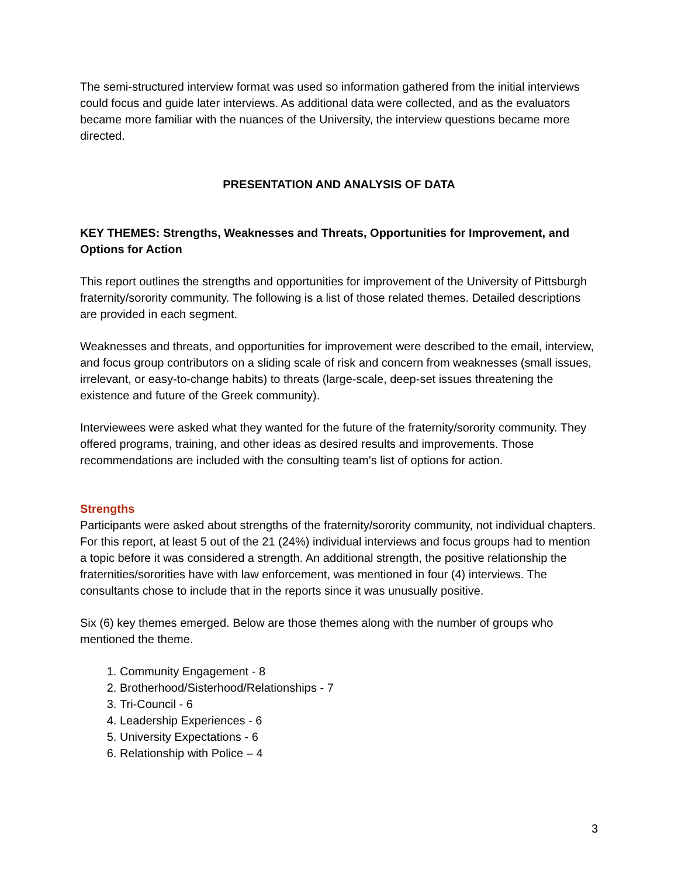The semi-structured interview format was used so information gathered from the initial interviews could focus and guide later interviews. As additional data were collected, and as the evaluators became more familiar with the nuances of the University, the interview questions became more directed.
PRESENTATION AND ANALYSIS OF DATA
KEY THEMES: Strengths, Weaknesses and Threats, Opportunities for Improvement, and Options for Action
This report outlines the strengths and opportunities for improvement of the University of Pittsburgh fraternity/sorority community. The following is a list of those related themes. Detailed descriptions are provided in each segment.
Weaknesses and threats, and opportunities for improvement were described to the email, interview, and focus group contributors on a sliding scale of risk and concern from weaknesses (small issues, irrelevant, or easy-to-change habits) to threats (large-scale, deep-set issues threatening the existence and future of the Greek community).
Interviewees were asked what they wanted for the future of the fraternity/sorority community. They offered programs, training, and other ideas as desired results and improvements. Those recommendations are included with the consulting team’s list of options for action.
Strengths
Participants were asked about strengths of the fraternity/sorority community, not individual chapters. For this report, at least 5 out of the 21 (24%) individual interviews and focus groups had to mention a topic before it was considered a strength. An additional strength, the positive relationship the fraternities/sororities have with law enforcement, was mentioned in four (4) interviews. The consultants chose to include that in the reports since it was unusually positive.
Six (6) key themes emerged. Below are those themes along with the number of groups who mentioned the theme.
1. Community Engagement - 8
2. Brotherhood/Sisterhood/Relationships - 7
3. Tri-Council - 6
4. Leadership Experiences - 6
5. University Expectations - 6
6. Relationship with Police – 4
3